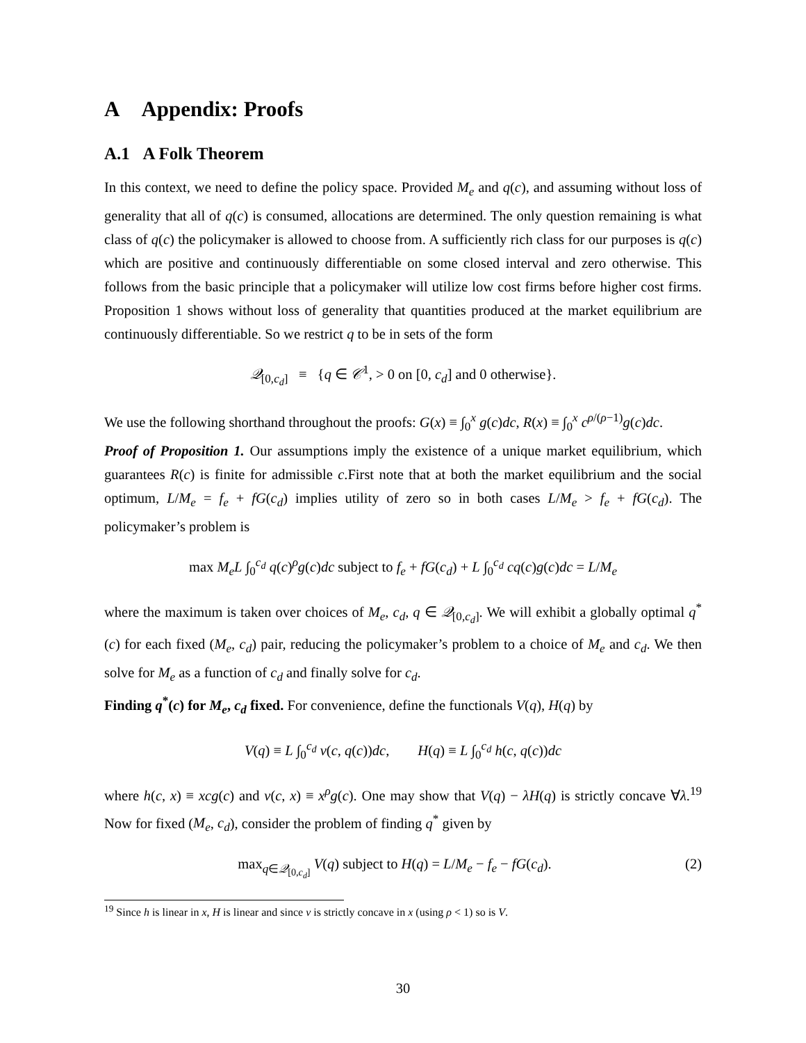A Appendix: Proofs
A.1 A Folk Theorem
In this context, we need to define the policy space. Provided M<sub>e</sub> and q(c), and assuming without loss of generality that all of q(c) is consumed, allocations are determined. The only question remaining is what class of q(c) the policymaker is allowed to choose from. A sufficiently rich class for our purposes is q(c) which are positive and continuously differentiable on some closed interval and zero otherwise. This follows from the basic principle that a policymaker will utilize low cost firms before higher cost firms. Proposition 1 shows without loss of generality that quantities produced at the market equilibrium are continuously differentiable. So we restrict q to be in sets of the form
𝒬<sub>[0,c<sub>d</sub>]</sub> ≡ {q ∈ 𝒞<sup>1</sup>, > 0 on [0, c<sub>d</sub>] and 0 otherwise}.
We use the following shorthand throughout the proofs: G(x) ≡ ∫<sub>0</sub><sup>x</sup> g(c)dc, R(x) ≡ ∫<sub>0</sub><sup>x</sup> c<sup>ρ/(ρ−1)</sup>g(c)dc.
Proof of Proposition 1. Our assumptions imply the existence of a unique market equilibrium, which guarantees R(c) is finite for admissible c.First note that at both the market equilibrium and the social optimum, L/M<sub>e</sub> = f<sub>e</sub> + fG(c<sub>d</sub>) implies utility of zero so in both cases L/M<sub>e</sub> > f<sub>e</sub> + fG(c<sub>d</sub>). The policymaker’s problem is
max M<sub>e</sub>L ∫<sub>0</sub><sup>c<sub>d</sub></sup> q(c)<sup>ρ</sup>g(c)dc subject to f<sub>e</sub> + fG(c<sub>d</sub>) + L ∫<sub>0</sub><sup>c<sub>d</sub></sup> cq(c)g(c)dc = L/M<sub>e</sub>
where the maximum is taken over choices of M<sub>e</sub>, c<sub>d</sub>, q ∈ 𝒬<sub>[0,c<sub>d</sub>]</sub>. We will exhibit a globally optimal q<sup>*</sup>(c) for each fixed (M<sub>e</sub>, c<sub>d</sub>) pair, reducing the policymaker’s problem to a choice of M<sub>e</sub> and c<sub>d</sub>. We then solve for M<sub>e</sub> as a function of c<sub>d</sub> and finally solve for c<sub>d</sub>.
Finding q<sup>*</sup>(c) for M<sub>e</sub>, c<sub>d</sub> fixed. For convenience, define the functionals V(q), H(q) by
V(q) ≡ L ∫<sub>0</sub><sup>c<sub>d</sub></sup> v(c, q(c))dc, H(q) ≡ L ∫<sub>0</sub><sup>c<sub>d</sub></sup> h(c, q(c))dc
where h(c, x) ≡ xcg(c) and v(c, x) ≡ x<sup>ρ</sup>g(c). One may show that V(q) − λH(q) is strictly concave ∀λ.<sup>19</sup> Now for fixed (M<sub>e</sub>, c<sub>d</sub>), consider the problem of finding q<sup>*</sup> given by
max<sub>q∈𝒬<sub>[0,c<sub>d</sub>]</sub></sub> V(q) subject to H(q) = L/M<sub>e</sub> − f<sub>e</sub> − fG(c<sub>d</sub>). (2)
<sup>19</sup> Since h is linear in x, H is linear and since v is strictly concave in x (using ρ < 1) so is V.
30